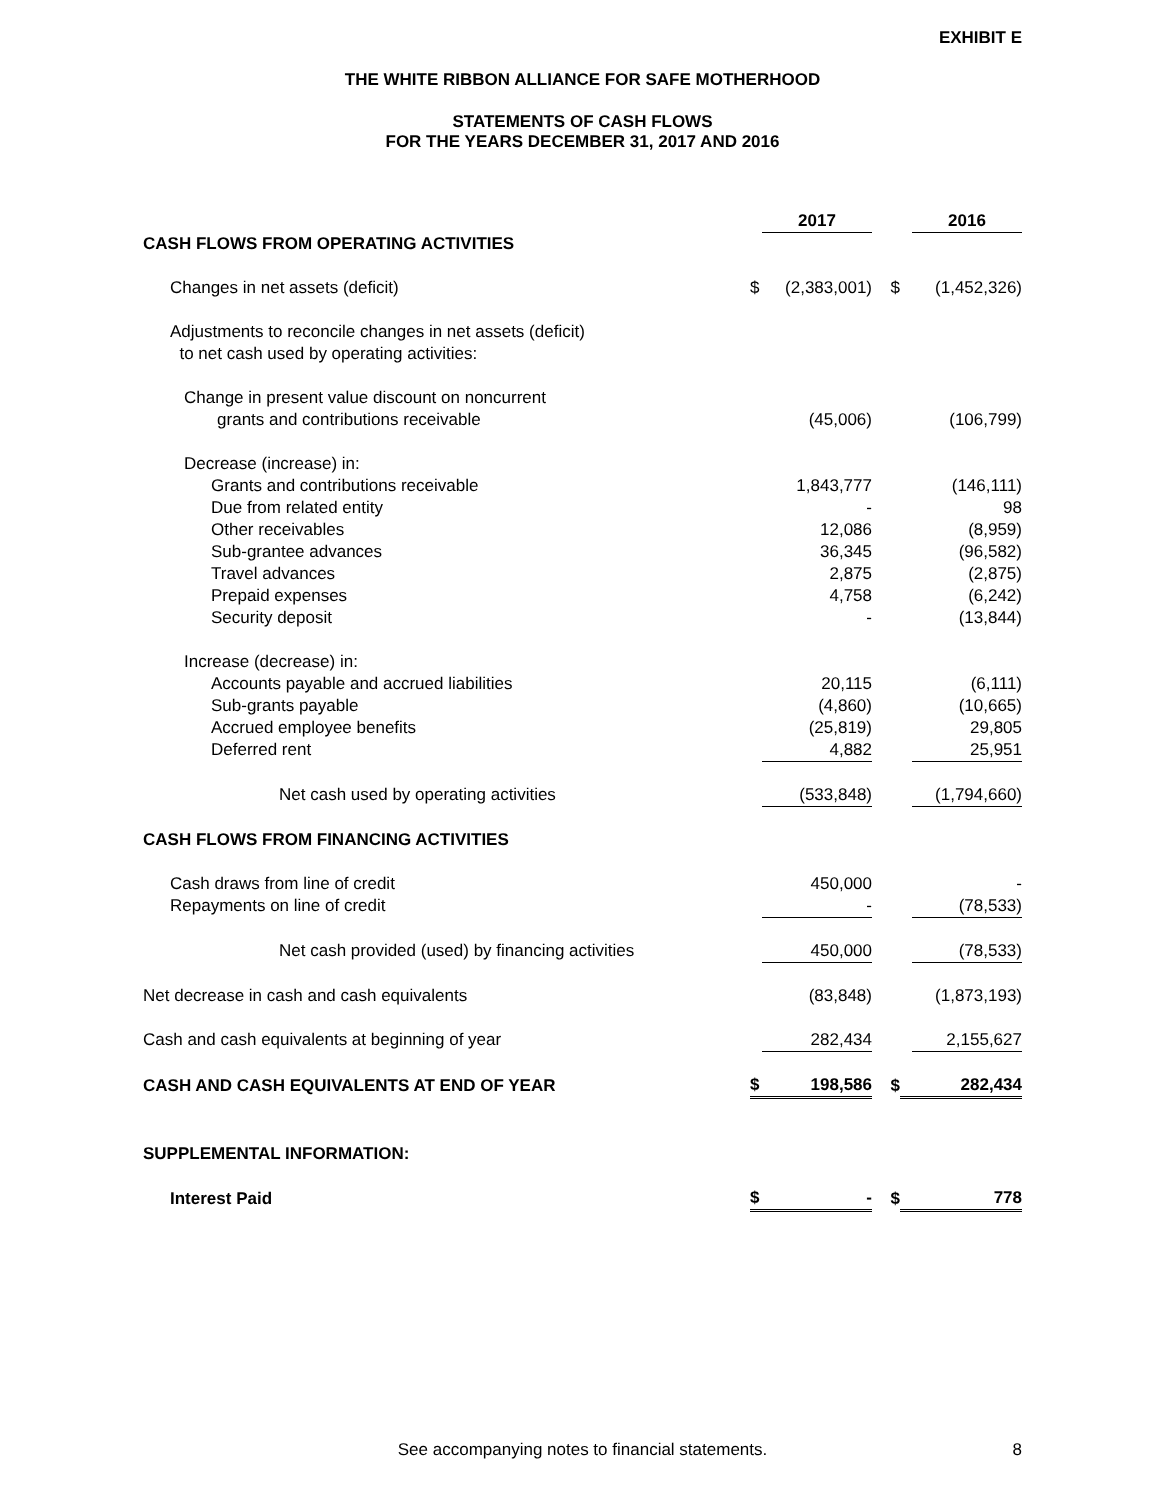EXHIBIT E
THE WHITE RIBBON ALLIANCE FOR SAFE MOTHERHOOD
STATEMENTS OF CASH FLOWS
FOR THE YEARS DECEMBER 31, 2017 AND 2016
| | | 2017 | | | 2016 |
| CASH FLOWS FROM OPERATING ACTIVITIES | | | | | |
| Changes in net assets (deficit) | $ | (2,383,001) | $ | | (1,452,326) |
| Adjustments to reconcile changes in net assets (deficit) to net cash used by operating activities: | | | | | |
| Change in present value discount on noncurrent grants and contributions receivable | | (45,006) | | | (106,799) |
| Decrease (increase) in: | | | | | |
| Grants and contributions receivable | | 1,843,777 | | | (146,111) |
| Due from related entity | | - | | | 98 |
| Other receivables | | 12,086 | | | (8,959) |
| Sub-grantee advances | | 36,345 | | | (96,582) |
| Travel advances | | 2,875 | | | (2,875) |
| Prepaid expenses | | 4,758 | | | (6,242) |
| Security deposit | | - | | | (13,844) |
| Increase (decrease) in: | | | | | |
| Accounts payable and accrued liabilities | | 20,115 | | | (6,111) |
| Sub-grants payable | | (4,860) | | | (10,665) |
| Accrued employee benefits | | (25,819) | | | 29,805 |
| Deferred rent | | 4,882 | | | 25,951 |
| Net cash used by operating activities | | (533,848) | | | (1,794,660) |
| CASH FLOWS FROM FINANCING ACTIVITIES | | | | | |
| Cash draws from line of credit | | 450,000 | | | - |
| Repayments on line of credit | | - | | | (78,533) |
| Net cash provided (used) by financing activities | | 450,000 | | | (78,533) |
| Net decrease in cash and cash equivalents | | (83,848) | | | (1,873,193) |
| Cash and cash equivalents at beginning of year | | 282,434 | | | 2,155,627 |
| CASH AND CASH EQUIVALENTS AT END OF YEAR | $ | 198,586 | $ | | 282,434 |
| SUPPLEMENTAL INFORMATION: | | | | | |
| Interest Paid | $ | - | $ | | 778 |
See accompanying notes to financial statements. 8